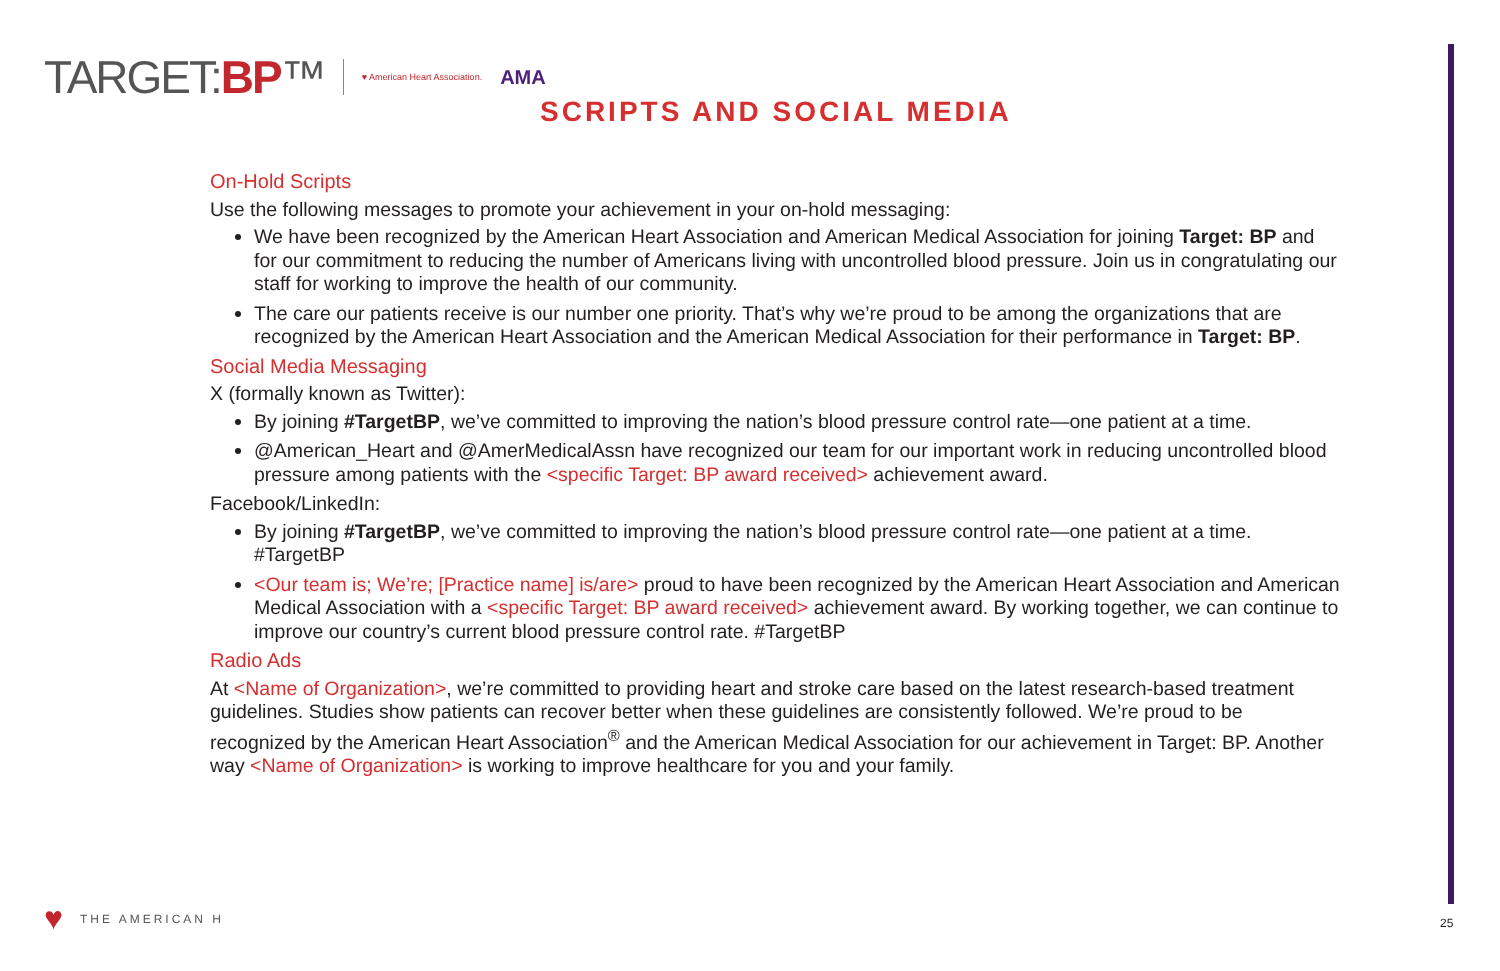TARGET:BP™ ♥ American Heart Association. AMA
SCRIPTS AND SOCIAL MEDIA
On-Hold Scripts
Use the following messages to promote your achievement in your on-hold messaging:
We have been recognized by the American Heart Association and American Medical Association for joining Target: BP and for our commitment to reducing the number of Americans living with uncontrolled blood pressure. Join us in congratulating our staff for working to improve the health of our community.
The care our patients receive is our number one priority. That’s why we’re proud to be among the organizations that are recognized by the American Heart Association and the American Medical Association for their performance in Target: BP.
Social Media Messaging
X (formally known as Twitter):
By joining #TargetBP, we’ve committed to improving the nation’s blood pressure control rate—one patient at a time.
@American_Heart and @AmerMedicalAssn have recognized our team for our important work in reducing uncontrolled blood pressure among patients with the <specific Target: BP award received> achievement award.
Facebook/LinkedIn:
By joining #TargetBP, we’ve committed to improving the nation’s blood pressure control rate—one patient at a time. #TargetBP
<Our team is; We’re; [Practice name] is/are> proud to have been recognized by the American Heart Association and American Medical Association with a <specific Target: BP award received> achievement award. By working together, we can continue to improve our country’s current blood pressure control rate. #TargetBP
Radio Ads
At <Name of Organization>, we’re committed to providing heart and stroke care based on the latest research-based treatment guidelines. Studies show patients can recover better when these guidelines are consistently followed. We’re proud to be recognized by the American Heart Association<sup>®</sup> and the American Medical Association for our achievement in Target: BP. Another way <Name of Organization> is working to improve healthcare for you and your family.
♥ THE AMERICAN H
25